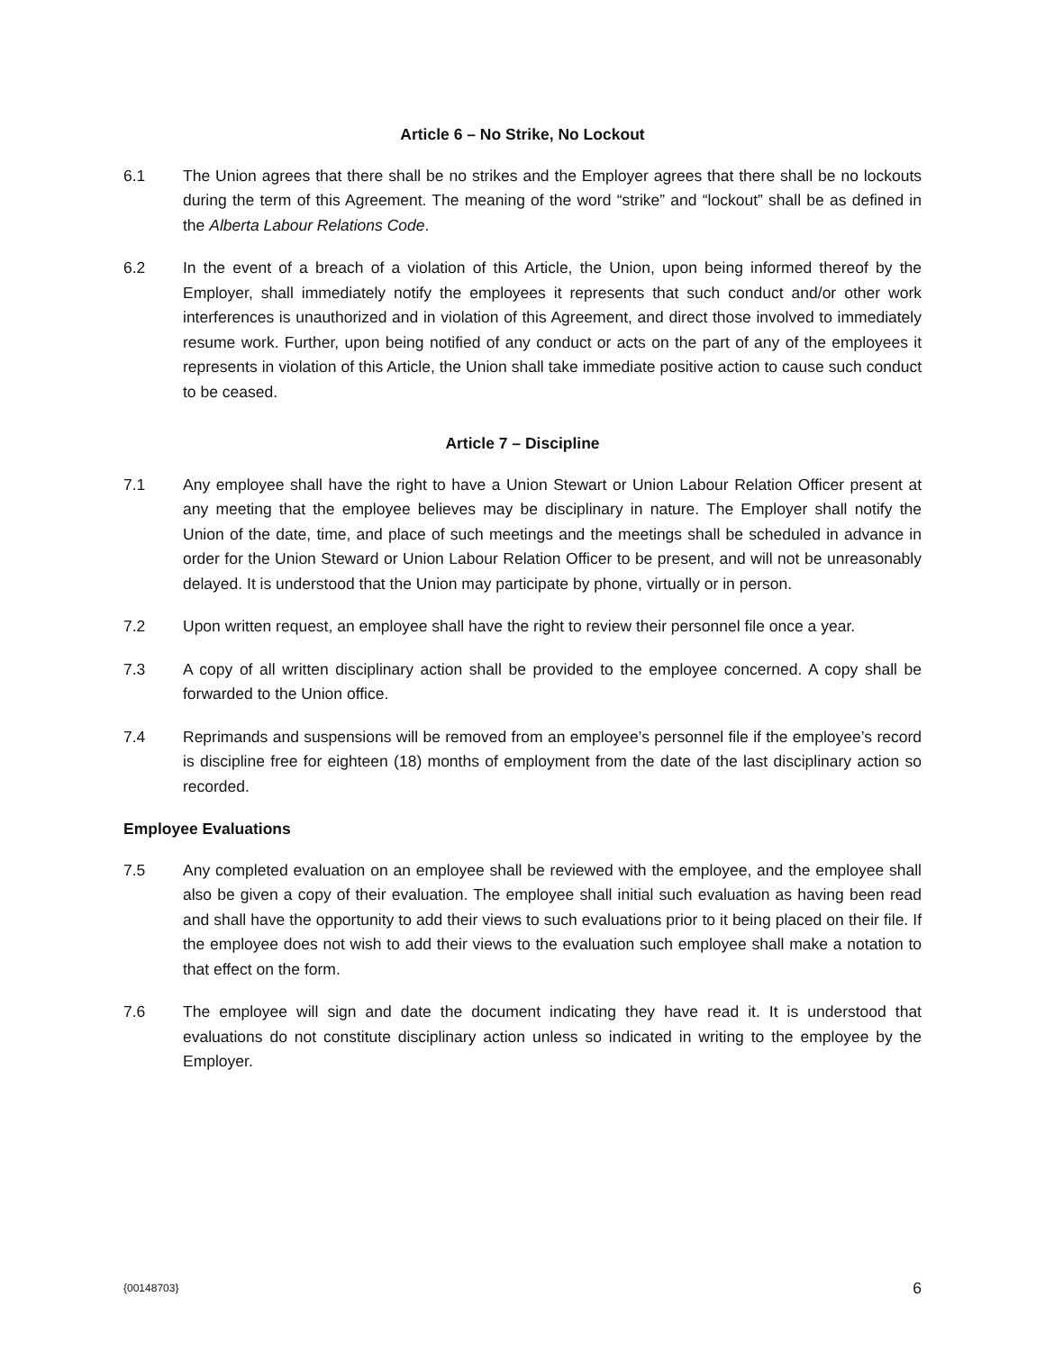Article 6 – No Strike, No Lockout
6.1 The Union agrees that there shall be no strikes and the Employer agrees that there shall be no lockouts during the term of this Agreement. The meaning of the word “strike” and “lockout” shall be as defined in the Alberta Labour Relations Code.
6.2 In the event of a breach of a violation of this Article, the Union, upon being informed thereof by the Employer, shall immediately notify the employees it represents that such conduct and/or other work interferences is unauthorized and in violation of this Agreement, and direct those involved to immediately resume work. Further, upon being notified of any conduct or acts on the part of any of the employees it represents in violation of this Article, the Union shall take immediate positive action to cause such conduct to be ceased.
Article 7 – Discipline
7.1 Any employee shall have the right to have a Union Stewart or Union Labour Relation Officer present at any meeting that the employee believes may be disciplinary in nature. The Employer shall notify the Union of the date, time, and place of such meetings and the meetings shall be scheduled in advance in order for the Union Steward or Union Labour Relation Officer to be present, and will not be unreasonably delayed. It is understood that the Union may participate by phone, virtually or in person.
7.2 Upon written request, an employee shall have the right to review their personnel file once a year.
7.3 A copy of all written disciplinary action shall be provided to the employee concerned. A copy shall be forwarded to the Union office.
7.4 Reprimands and suspensions will be removed from an employee’s personnel file if the employee’s record is discipline free for eighteen (18) months of employment from the date of the last disciplinary action so recorded.
Employee Evaluations
7.5 Any completed evaluation on an employee shall be reviewed with the employee, and the employee shall also be given a copy of their evaluation. The employee shall initial such evaluation as having been read and shall have the opportunity to add their views to such evaluations prior to it being placed on their file. If the employee does not wish to add their views to the evaluation such employee shall make a notation to that effect on the form.
7.6 The employee will sign and date the document indicating they have read it. It is understood that evaluations do not constitute disciplinary action unless so indicated in writing to the employee by the Employer.
{00148703} 6